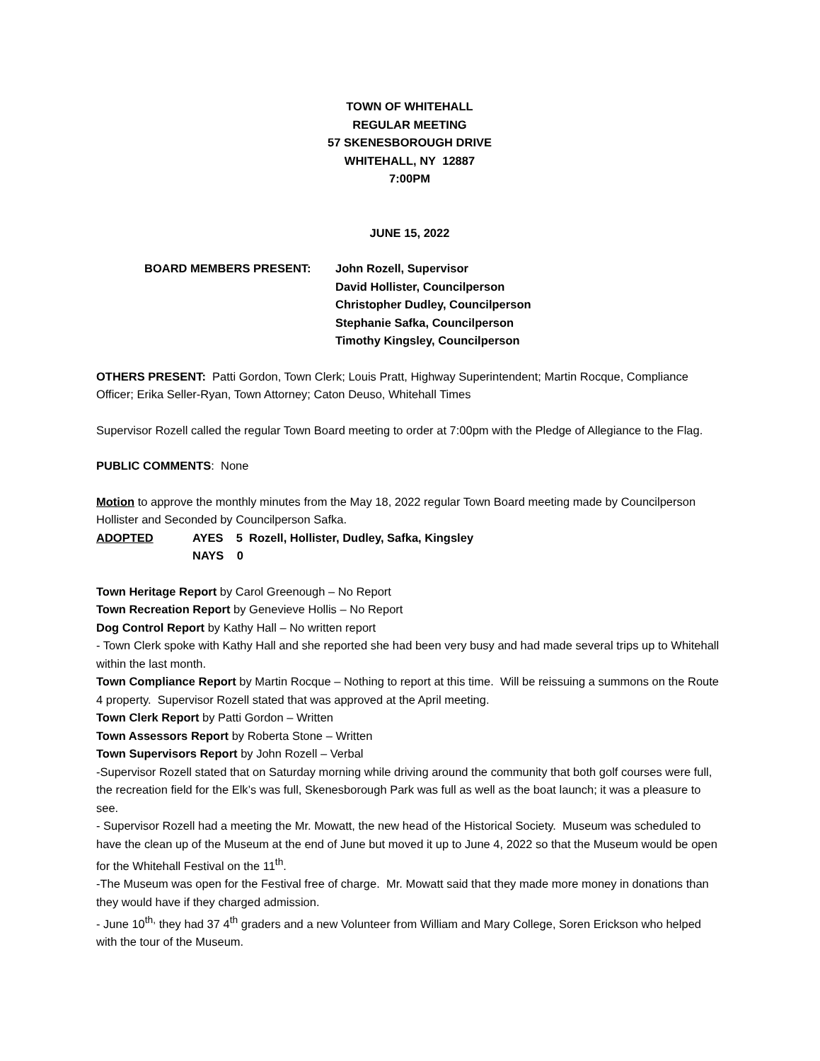TOWN OF WHITEHALL
REGULAR MEETING
57 SKENESBOROUGH DRIVE
WHITEHALL, NY 12887
7:00PM
JUNE 15, 2022
BOARD MEMBERS PRESENT: John Rozell, Supervisor
David Hollister, Councilperson
Christopher Dudley, Councilperson
Stephanie Safka, Councilperson
Timothy Kingsley, Councilperson
OTHERS PRESENT: Patti Gordon, Town Clerk; Louis Pratt, Highway Superintendent; Martin Rocque, Compliance Officer; Erika Seller-Ryan, Town Attorney; Caton Deuso, Whitehall Times
Supervisor Rozell called the regular Town Board meeting to order at 7:00pm with the Pledge of Allegiance to the Flag.
PUBLIC COMMENTS: None
Motion to approve the monthly minutes from the May 18, 2022 regular Town Board meeting made by Councilperson Hollister and Seconded by Councilperson Safka.
ADOPTED AYES 5 Rozell, Hollister, Dudley, Safka, Kingsley
NAYS 0
Town Heritage Report by Carol Greenough – No Report
Town Recreation Report by Genevieve Hollis – No Report
Dog Control Report by Kathy Hall – No written report
- Town Clerk spoke with Kathy Hall and she reported she had been very busy and had made several trips up to Whitehall within the last month.
Town Compliance Report by Martin Rocque – Nothing to report at this time. Will be reissuing a summons on the Route 4 property. Supervisor Rozell stated that was approved at the April meeting.
Town Clerk Report by Patti Gordon – Written
Town Assessors Report by Roberta Stone – Written
Town Supervisors Report by John Rozell – Verbal
-Supervisor Rozell stated that on Saturday morning while driving around the community that both golf courses were full, the recreation field for the Elk’s was full, Skenesborough Park was full as well as the boat launch; it was a pleasure to see.
- Supervisor Rozell had a meeting the Mr. Mowatt, the new head of the Historical Society. Museum was scheduled to have the clean up of the Museum at the end of June but moved it up to June 4, 2022 so that the Museum would be open for the Whitehall Festival on the 11<sup>th</sup>.
-The Museum was open for the Festival free of charge. Mr. Mowatt said that they made more money in donations than they would have if they charged admission.
- June 10<sup>th,</sup> they had 37 4<sup>th</sup> graders and a new Volunteer from William and Mary College, Soren Erickson who helped with the tour of the Museum.